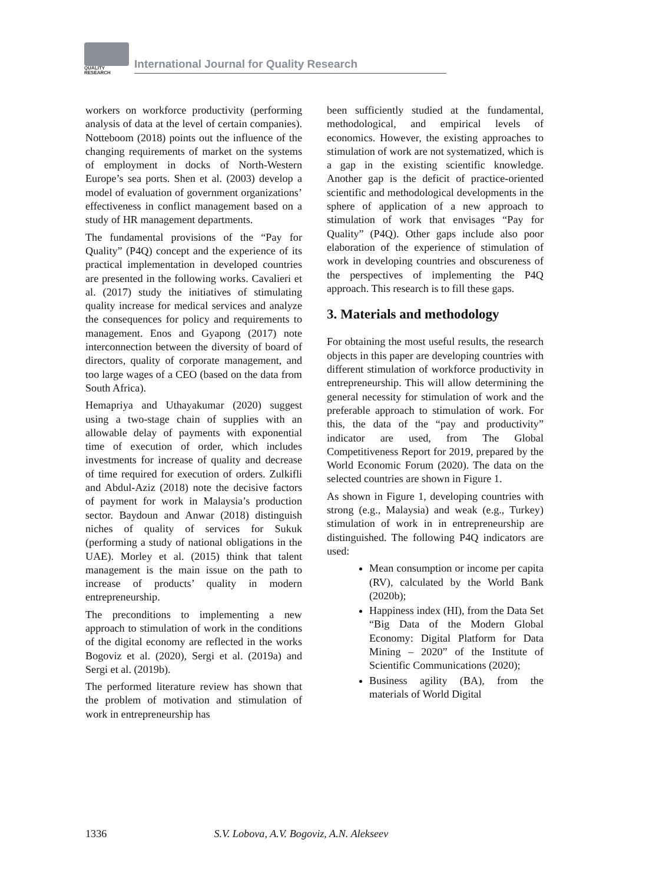QUALITY
RESEARCH
International Journal for Quality Research
workers on workforce productivity (performing analysis of data at the level of certain companies). Notteboom (2018) points out the influence of the changing requirements of market on the systems of employment in docks of North-Western Europe’s sea ports. Shen et al. (2003) develop a model of evaluation of government organizations’ effectiveness in conflict management based on a study of HR management departments.
The fundamental provisions of the “Pay for Quality” (P4Q) concept and the experience of its practical implementation in developed countries are presented in the following works. Cavalieri et al. (2017) study the initiatives of stimulating quality increase for medical services and analyze the consequences for policy and requirements to management. Enos and Gyapong (2017) note interconnection between the diversity of board of directors, quality of corporate management, and too large wages of a CEO (based on the data from South Africa).
Hemapriya and Uthayakumar (2020) suggest using a two-stage chain of supplies with an allowable delay of payments with exponential time of execution of order, which includes investments for increase of quality and decrease of time required for execution of orders. Zulkifli and Abdul-Aziz (2018) note the decisive factors of payment for work in Malaysia’s production sector. Baydoun and Anwar (2018) distinguish niches of quality of services for Sukuk (performing a study of national obligations in the UAE). Morley et al. (2015) think that talent management is the main issue on the path to increase of products’ quality in modern entrepreneurship.
The preconditions to implementing a new approach to stimulation of work in the conditions of the digital economy are reflected in the works Bogoviz et al. (2020), Sergi et al. (2019a) and Sergi et al. (2019b).
The performed literature review has shown that the problem of motivation and stimulation of work in entrepreneurship has
been sufficiently studied at the fundamental, methodological, and empirical levels of economics. However, the existing approaches to stimulation of work are not systematized, which is a gap in the existing scientific knowledge. Another gap is the deficit of practice-oriented scientific and methodological developments in the sphere of application of a new approach to stimulation of work that envisages “Pay for Quality” (P4Q). Other gaps include also poor elaboration of the experience of stimulation of work in developing countries and obscureness of the perspectives of implementing the P4Q approach. This research is to fill these gaps.
3. Materials and methodology
For obtaining the most useful results, the research objects in this paper are developing countries with different stimulation of workforce productivity in entrepreneurship. This will allow determining the general necessity for stimulation of work and the preferable approach to stimulation of work. For this, the data of the “pay and productivity” indicator are used, from The Global Competitiveness Report for 2019, prepared by the World Economic Forum (2020). The data on the selected countries are shown in Figure 1.
As shown in Figure 1, developing countries with strong (e.g., Malaysia) and weak (e.g., Turkey) stimulation of work in in entrepreneurship are distinguished. The following P4Q indicators are used:
Mean consumption or income per capita (RV), calculated by the World Bank (2020b);
Happiness index (HI), from the Data Set “Big Data of the Modern Global Economy: Digital Platform for Data Mining – 2020” of the Institute of Scientific Communications (2020);
Business agility (BA), from the materials of World Digital
1336 S.V. Lobova, A.V. Bogoviz, A.N. Alekseev